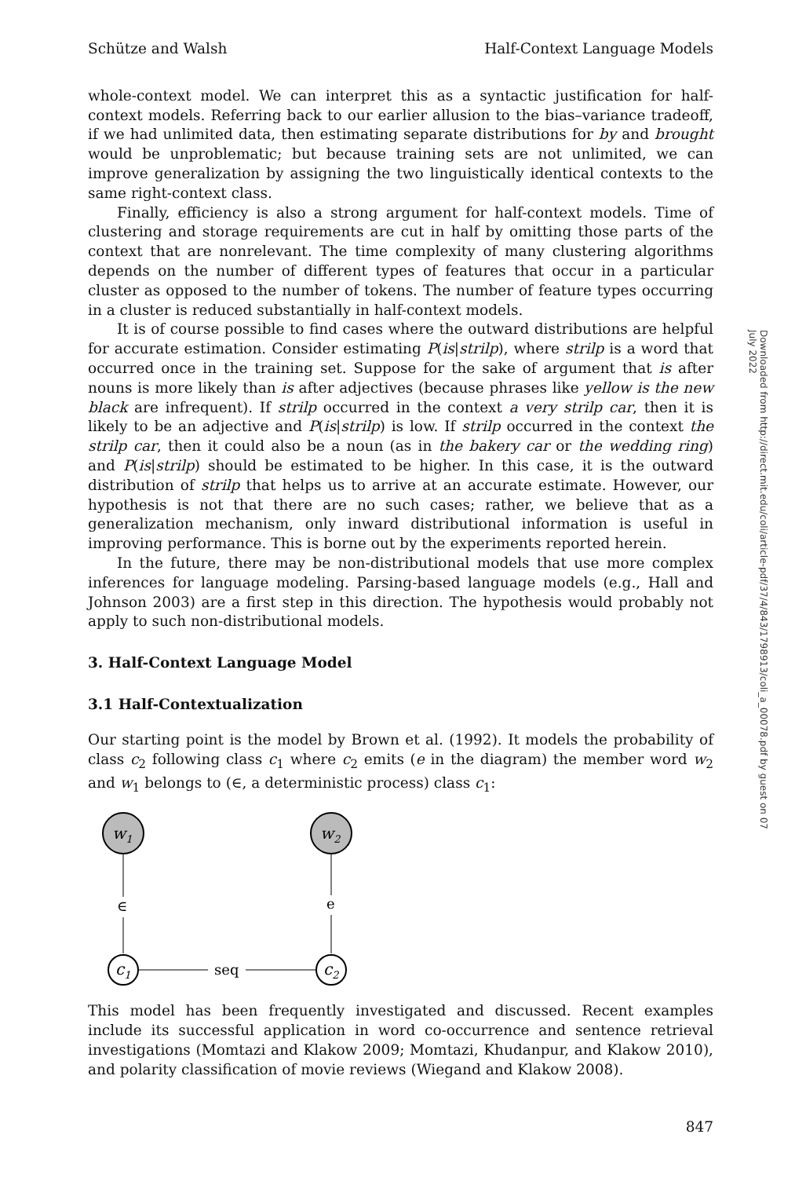Schütze and Walsh Half-Context Language Models
whole-context model. We can interpret this as a syntactic justification for half-context models. Referring back to our earlier allusion to the bias–variance tradeoff, if we had unlimited data, then estimating separate distributions for by and brought would be unproblematic; but because training sets are not unlimited, we can improve generalization by assigning the two linguistically identical contexts to the same right-context class.
Finally, efficiency is also a strong argument for half-context models. Time of clustering and storage requirements are cut in half by omitting those parts of the context that are nonrelevant. The time complexity of many clustering algorithms depends on the number of different types of features that occur in a particular cluster as opposed to the number of tokens. The number of feature types occurring in a cluster is reduced substantially in half-context models.
It is of course possible to find cases where the outward distributions are helpful for accurate estimation. Consider estimating P(is|strilp), where strilp is a word that occurred once in the training set. Suppose for the sake of argument that is after nouns is more likely than is after adjectives (because phrases like yellow is the new black are infrequent). If strilp occurred in the context a very strilp car, then it is likely to be an adjective and P(is|strilp) is low. If strilp occurred in the context the strilp car, then it could also be a noun (as in the bakery car or the wedding ring) and P(is|strilp) should be estimated to be higher. In this case, it is the outward distribution of strilp that helps us to arrive at an accurate estimate. However, our hypothesis is not that there are no such cases; rather, we believe that as a generalization mechanism, only inward distributional information is useful in improving performance. This is borne out by the experiments reported herein.
In the future, there may be non-distributional models that use more complex inferences for language modeling. Parsing-based language models (e.g., Hall and Johnson 2003) are a first step in this direction. The hypothesis would probably not apply to such non-distributional models.
3. Half-Context Language Model
3.1 Half-Contextualization
Our starting point is the model by Brown et al. (1992). It models the probability of class c<sub>2</sub> following class c<sub>1</sub> where c<sub>2</sub> emits (e in the diagram) the member word w<sub>2</sub> and w<sub>1</sub> belongs to (∈, a deterministic process) class c<sub>1</sub>:
w1
w2
c1
c2
∈
e
seq
This model has been frequently investigated and discussed. Recent examples include its successful application in word co-occurrence and sentence retrieval investigations (Momtazi and Klakow 2009; Momtazi, Khudanpur, and Klakow 2010), and polarity classification of movie reviews (Wiegand and Klakow 2008).
847
Downloaded from http://direct.mit.edu/coli/article-pdf/37/4/843/1798913/coli_a_00078.pdf by guest on 07 July 2022